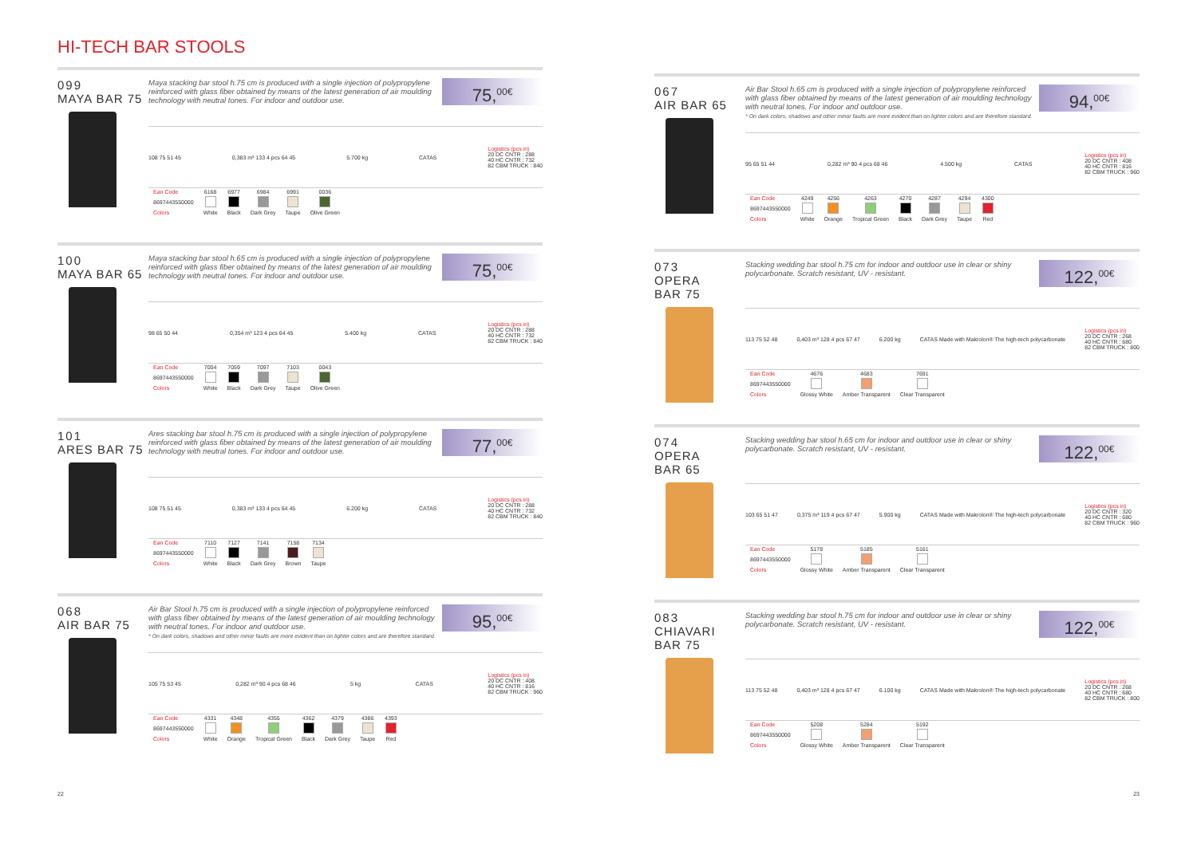HI-TECH BAR STOOLS
099
MAYA BAR 75
Maya stacking bar stool h.75 cm is produced with a single injection of polypropylene reinforced with glass fiber obtained by means of the latest generation of air moulding technology with neutral tones. For indoor and outdoor use.
75,<sup>00€</sup>
108 75 51 45 0,383 m³ 133 4 pcs 64 45 5.700 kg CATAS
Logistics (pcs in)
20 DC CNTR : 288
40 HC CNTR : 732
82 CBM TRUCK : 840
| Ean Code | 6168 | 6977 | 6984 | 6991 | 0036 |
| 8697443550000 | | | | | |
| Colors | White | Black | Dark Grey | Taupe | Olive Green |
100
MAYA BAR 65
Maya stacking bar stool h.65 cm is produced with a single injection of polypropylene reinforced with glass fiber obtained by means of the latest generation of air moulding technology with neutral tones. For indoor and outdoor use.
75,<sup>00€</sup>
98 65 50 44 0,354 m³ 123 4 pcs 64 45 5.400 kg CATAS
Logistics (pcs in)
20 DC CNTR : 288
40 HC CNTR : 732
82 CBM TRUCK : 840
| Ean Code | 7004 | 7059 | 7097 | 7103 | 0043 |
| 8697443550000 | | | | | |
| Colors | White | Black | Dark Grey | Taupe | Olive Green |
101
ARES BAR 75
Ares stacking bar stool h.75 cm is produced with a single injection of polypropylene reinforced with glass fiber obtained by means of the latest generation of air moulding technology with neutral tones. For indoor and outdoor use.
77,<sup>00€</sup>
108 75 51 45 0,383 m³ 133 4 pcs 64 45 6.200 kg CATAS
Logistics (pcs in)
20 DC CNTR : 288
40 HC CNTR : 732
82 CBM TRUCK : 840
| Ean Code | 7110 | 7127 | 7141 | 7158 | 7134 |
| 8697443550000 | | | | | |
| Colors | White | Black | Dark Grey | Brown | Taupe |
068
AIR BAR 75
Air Bar Stool h.75 cm is produced with a single injection of polypropylene reinforced with glass fiber obtained by means of the latest generation of air moulding technology with neutral tones. For indoor and outdoor use.
* On dark colors, shadows and other minor faults are more evident than on lighter colors and are therefore standard.
95,<sup>00€</sup>
105 75 53 45 0,282 m³ 90 4 pcs 68 46 5 kg CATAS
Logistics (pcs in)
20 DC CNTR : 408
40 HC CNTR : 816
82 CBM TRUCK : 960
| Ean Code | 4331 | 4348 | 4355 | 4362 | 4379 | 4386 | 4393 |
| 8697443550000 | | | | | | | |
| Colors | White | Orange | Tropical Green | Black | Dark Grey | Taupe | Red |
067
AIR BAR 65
Air Bar Stool h.65 cm is produced with a single injection of polypropylene reinforced with glass fiber obtained by means of the latest generation of air moulding technology with neutral tones. For indoor and outdoor use.
* On dark colors, shadows and other minor faults are more evident than on lighter colors and are therefore standard.
94,<sup>00€</sup>
95 65 51 44 0,282 m³ 90 4 pcs 68 46 4.500 kg CATAS
Logistics (pcs in)
20 DC CNTR : 408
40 HC CNTR : 816
82 CBM TRUCK : 960
| Ean Code | 4249 | 4256 | 4263 | 4270 | 4287 | 4294 | 4300 |
| 8697443550000 | | | | | | | |
| Colors | White | Orange | Tropical Green | Black | Dark Grey | Taupe | Red |
073
OPERA
BAR 75
Stacking wedding bar stool h.75 cm for indoor and outdoor use in clear or shiny polycarbonate. Scratch resistant, UV - resistant.
122,<sup>00€</sup>
113 75 52 48 0,403 m³ 128 4 pcs 67 47 6.200 kg CATAS Made with Makrolon® The high-tech polycarbonate
Logistics (pcs in)
20 DC CNTR : 268
40 HC CNTR : 680
82 CBM TRUCK : 800
| Ean Code | 4676 | 4683 | 7691 |
| 8697443550000 | | | |
| Colors | Glossy White | Amber Transparent | Clear Transparent |
074
OPERA
BAR 65
Stacking wedding bar stool h.65 cm for indoor and outdoor use in clear or shiny polycarbonate. Scratch resistant, UV - resistant.
122,<sup>00€</sup>
103 65 51 47 0,375 m³ 119 4 pcs 67 47 5.900 kg CATAS Made with Makrolon® The high-tech polycarbonate
Logistics (pcs in)
20 DC CNTR : 320
40 HC CNTR : 680
82 CBM TRUCK : 960
| Ean Code | 5178 | 5185 | 5161 |
| 8697443550000 | | | |
| Colors | Glossy White | Amber Transparent | Clear Transparent |
083
CHIAVARI
BAR 75
Stacking wedding bar stool h.75 cm for indoor and outdoor use in clear or shiny polycarbonate. Scratch resistant, UV - resistant.
122,<sup>00€</sup>
113 75 52 48 0,403 m³ 128 4 pcs 67 47 6.100 kg CATAS Made with Makrolon® The high-tech polycarbonate
Logistics (pcs in)
20 DC CNTR : 268
40 HC CNTR : 680
82 CBM TRUCK : 800
| Ean Code | 5208 | 5284 | 5192 |
| 8697443550000 | | | |
| Colors | Glossy White | Amber Transparent | Clear Transparent |
22 23